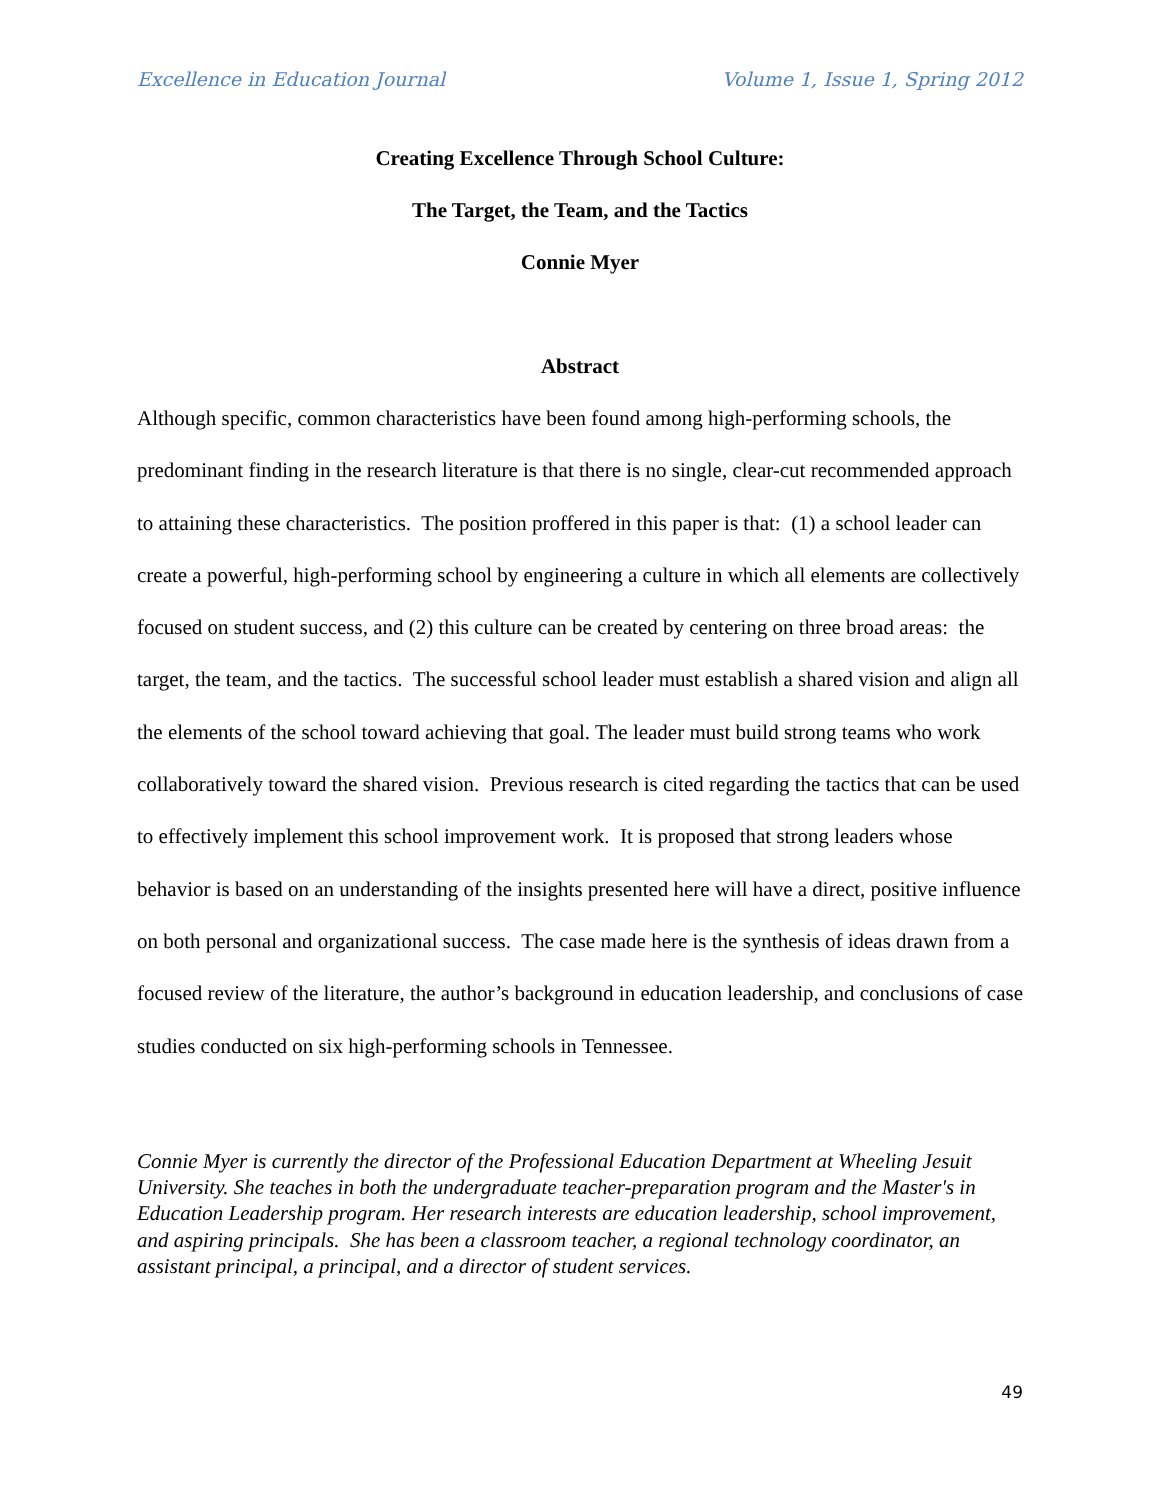Excellence in Education Journal Volume 1, Issue 1, Spring 2012
Creating Excellence Through School Culture:
The Target, the Team, and the Tactics
Connie Myer
Abstract
Although specific, common characteristics have been found among high-performing schools, the predominant finding in the research literature is that there is no single, clear-cut recommended approach to attaining these characteristics. The position proffered in this paper is that: (1) a school leader can create a powerful, high-performing school by engineering a culture in which all elements are collectively focused on student success, and (2) this culture can be created by centering on three broad areas: the target, the team, and the tactics. The successful school leader must establish a shared vision and align all the elements of the school toward achieving that goal. The leader must build strong teams who work collaboratively toward the shared vision. Previous research is cited regarding the tactics that can be used to effectively implement this school improvement work. It is proposed that strong leaders whose behavior is based on an understanding of the insights presented here will have a direct, positive influence on both personal and organizational success. The case made here is the synthesis of ideas drawn from a focused review of the literature, the author’s background in education leadership, and conclusions of case studies conducted on six high-performing schools in Tennessee.
Connie Myer is currently the director of the Professional Education Department at Wheeling Jesuit University. She teaches in both the undergraduate teacher-preparation program and the Master's in Education Leadership program. Her research interests are education leadership, school improvement, and aspiring principals. She has been a classroom teacher, a regional technology coordinator, an assistant principal, a principal, and a director of student services.
49